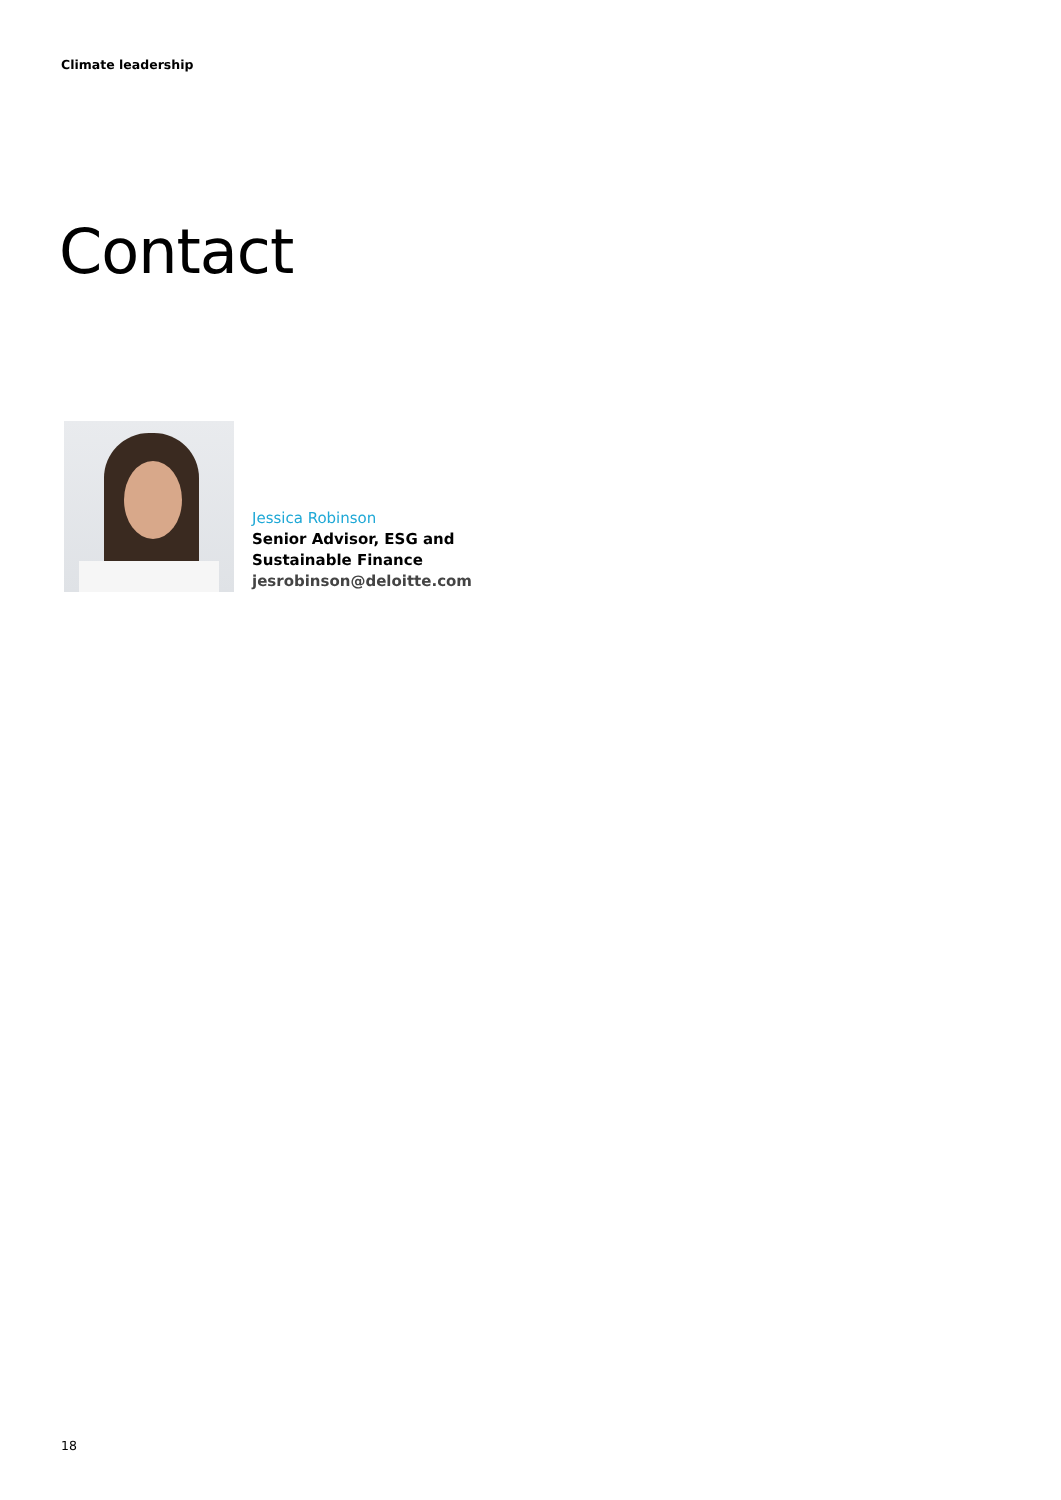Climate leadership
Contact
Jessica Robinson
Senior Advisor, ESG and
Sustainable Finance
jesrobinson@deloitte.com
18